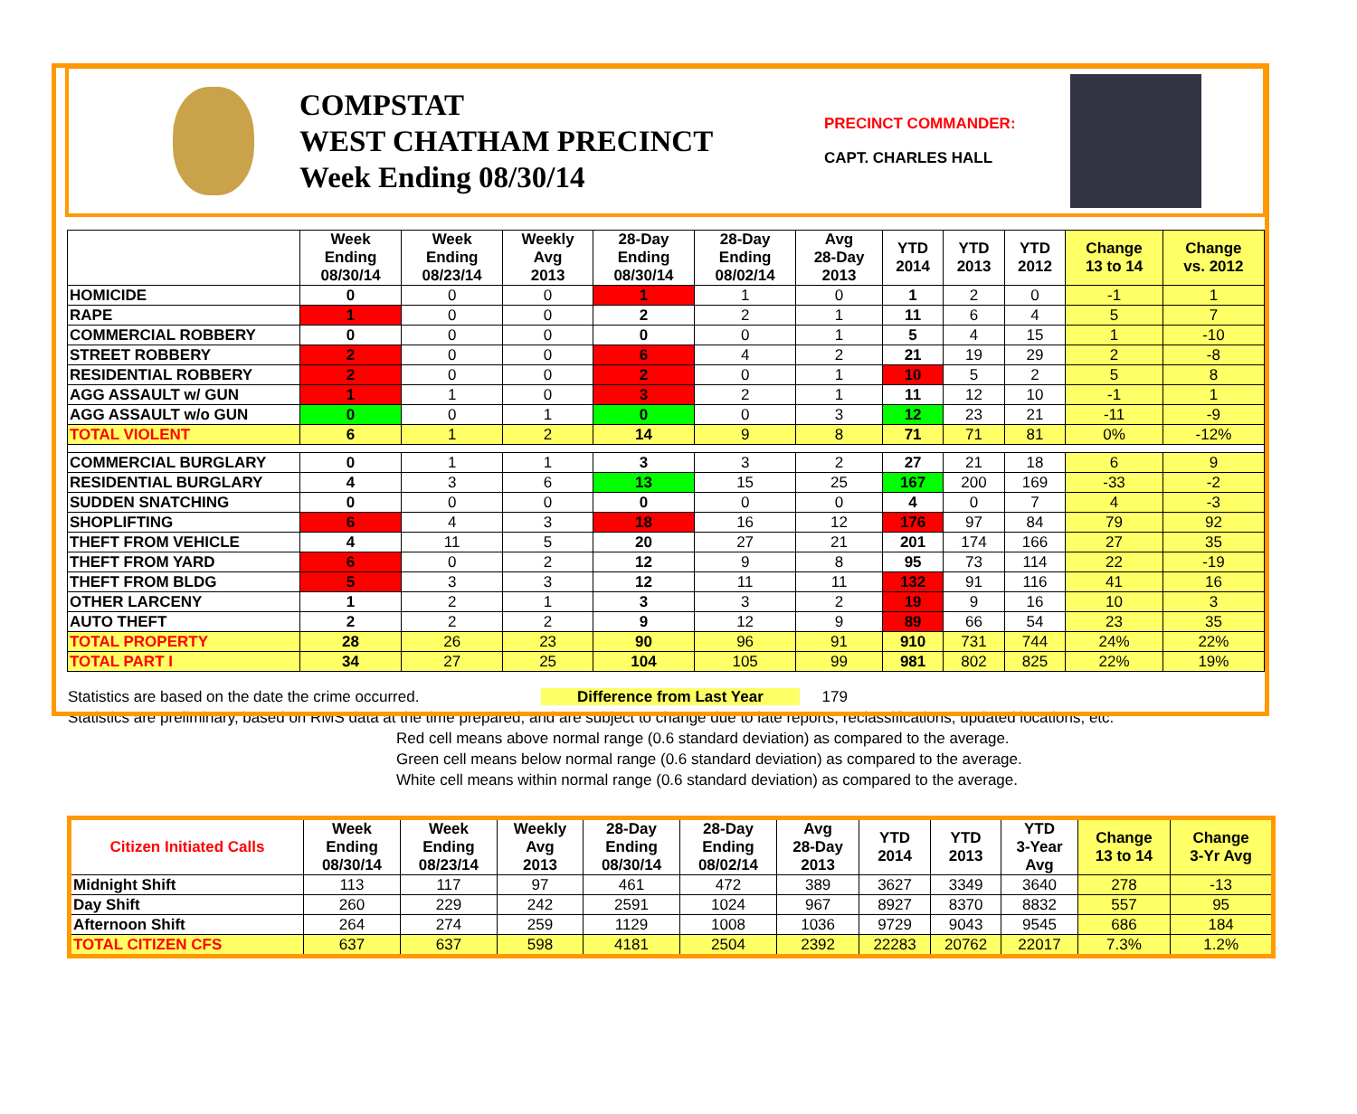COMPSTAT
WEST CHATHAM PRECINCT
Week Ending 08/30/14
PRECINCT COMMANDER:
CAPT. CHARLES HALL
| | Week Ending 08/30/14 | Week Ending 08/23/14 | Weekly Avg 2013 | 28-Day Ending 08/30/14 | 28-Day Ending 08/02/14 | Avg 28-Day 2013 | YTD 2014 | YTD 2013 | YTD 2012 | Change 13 to 14 | Change vs. 2012 |
| --- | --- | --- | --- | --- | --- | --- | --- | --- | --- | --- | --- |
| HOMICIDE | 0 | 0 | 0 | 1 | 1 | 0 | 1 | 2 | 0 | -1 | 1 |
| RAPE | 1 | 0 | 0 | 2 | 2 | 1 | 11 | 6 | 4 | 5 | 7 |
| COMMERCIAL ROBBERY | 0 | 0 | 0 | 0 | 0 | 1 | 5 | 4 | 15 | 1 | -10 |
| STREET ROBBERY | 2 | 0 | 0 | 6 | 4 | 2 | 21 | 19 | 29 | 2 | -8 |
| RESIDENTIAL ROBBERY | 2 | 0 | 0 | 2 | 0 | 1 | 10 | 5 | 2 | 5 | 8 |
| AGG ASSAULT w/ GUN | 1 | 1 | 0 | 3 | 2 | 1 | 11 | 12 | 10 | -1 | 1 |
| AGG ASSAULT w/o GUN | 0 | 0 | 1 | 0 | 0 | 3 | 12 | 23 | 21 | -11 | -9 |
| TOTAL VIOLENT | 6 | 1 | 2 | 14 | 9 | 8 | 71 | 71 | 81 | 0% | -12% |
| COMMERCIAL BURGLARY | 0 | 1 | 1 | 3 | 3 | 2 | 27 | 21 | 18 | 6 | 9 |
| RESIDENTIAL BURGLARY | 4 | 3 | 6 | 13 | 15 | 25 | 167 | 200 | 169 | -33 | -2 |
| SUDDEN SNATCHING | 0 | 0 | 0 | 0 | 0 | 0 | 4 | 0 | 7 | 4 | -3 |
| SHOPLIFTING | 6 | 4 | 3 | 18 | 16 | 12 | 176 | 97 | 84 | 79 | 92 |
| THEFT FROM VEHICLE | 4 | 11 | 5 | 20 | 27 | 21 | 201 | 174 | 166 | 27 | 35 |
| THEFT FROM YARD | 6 | 0 | 2 | 12 | 9 | 8 | 95 | 73 | 114 | 22 | -19 |
| THEFT FROM BLDG | 5 | 3 | 3 | 12 | 11 | 11 | 132 | 91 | 116 | 41 | 16 |
| OTHER LARCENY | 1 | 2 | 1 | 3 | 3 | 2 | 19 | 9 | 16 | 10 | 3 |
| AUTO THEFT | 2 | 2 | 2 | 9 | 12 | 9 | 89 | 66 | 54 | 23 | 35 |
| TOTAL PROPERTY | 28 | 26 | 23 | 90 | 96 | 91 | 910 | 731 | 744 | 24% | 22% |
| TOTAL PART I | 34 | 27 | 25 | 104 | 105 | 99 | 981 | 802 | 825 | 22% | 19% |
Statistics are based on the date the crime occurred. Difference from Last Year 179
Statistics are preliminary, based on RMS data at the time prepared, and are subject to change due to late reports, reclassifications, updated locations, etc.
Red cell means above normal range (0.6 standard deviation) as compared to the average.
Green cell means below normal range (0.6 standard deviation) as compared to the average.
White cell means within normal range (0.6 standard deviation) as compared to the average.
| Citizen Initiated Calls | Week Ending 08/30/14 | Week Ending 08/23/14 | Weekly Avg 2013 | 28-Day Ending 08/30/14 | 28-Day Ending 08/02/14 | Avg 28-Day 2013 | YTD 2014 | YTD 2013 | YTD 3-Year Avg | Change 13 to 14 | Change 3-Yr Avg |
| --- | --- | --- | --- | --- | --- | --- | --- | --- | --- | --- | --- |
| Midnight Shift | 113 | 117 | 97 | 461 | 472 | 389 | 3627 | 3349 | 3640 | 278 | -13 |
| Day Shift | 260 | 229 | 242 | 2591 | 1024 | 967 | 8927 | 8370 | 8832 | 557 | 95 |
| Afternoon Shift | 264 | 274 | 259 | 1129 | 1008 | 1036 | 9729 | 9043 | 9545 | 686 | 184 |
| TOTAL CITIZEN CFS | 637 | 637 | 598 | 4181 | 2504 | 2392 | 22283 | 20762 | 22017 | 7.3% | 1.2% |